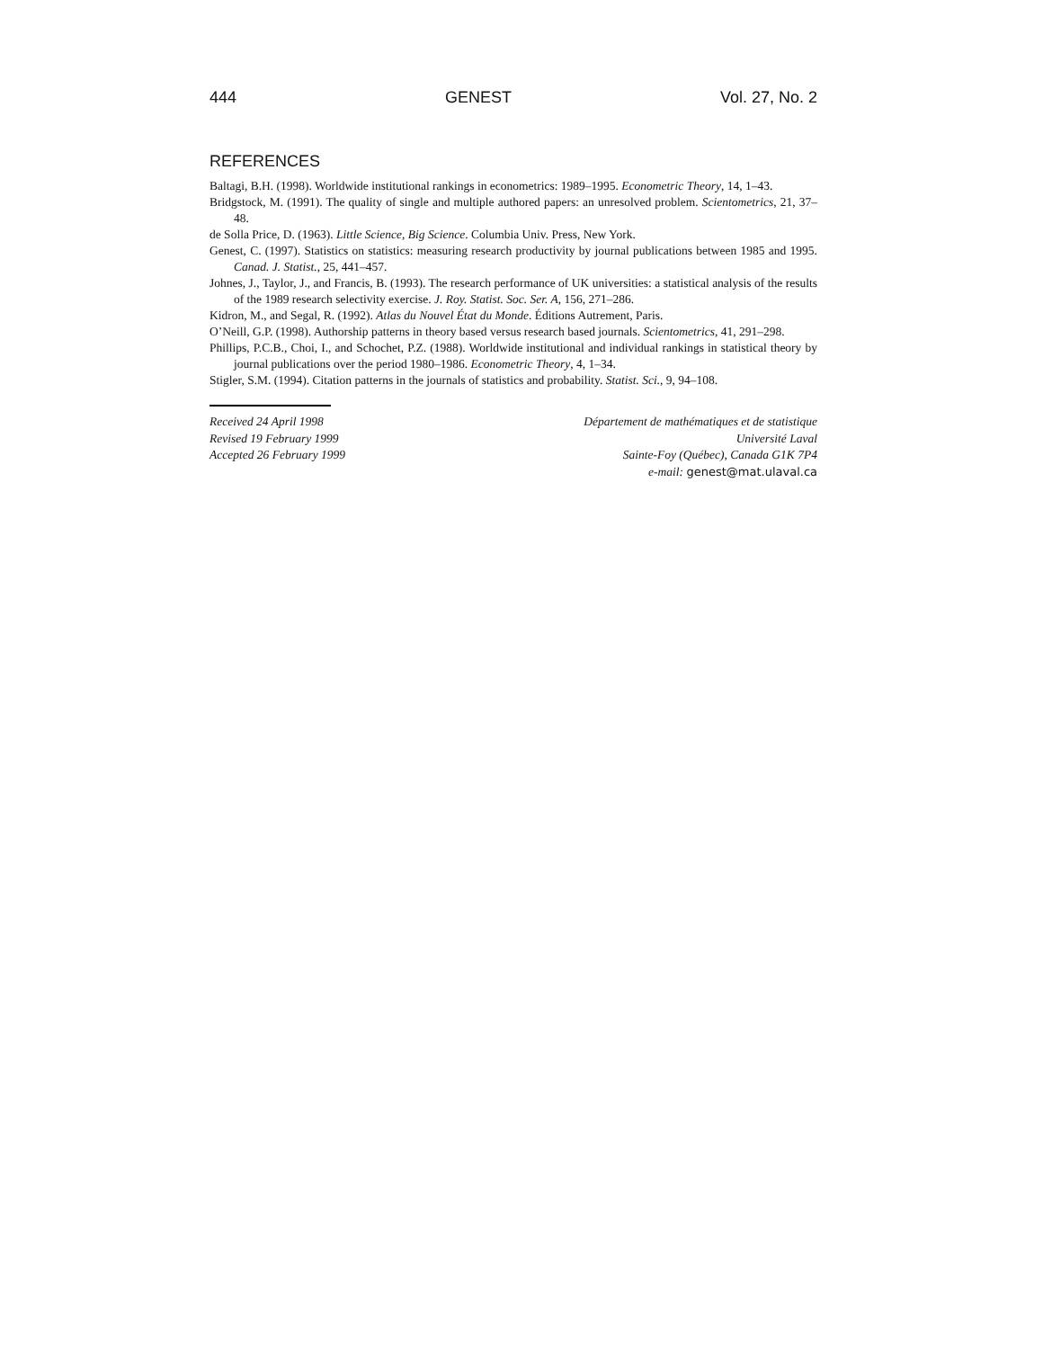444 GENEST Vol. 27, No. 2
REFERENCES
Baltagi, B.H. (1998). Worldwide institutional rankings in econometrics: 1989–1995. Econometric Theory, 14, 1–43.
Bridgstock, M. (1991). The quality of single and multiple authored papers: an unresolved problem. Scientometrics, 21, 37–48.
de Solla Price, D. (1963). Little Science, Big Science. Columbia Univ. Press, New York.
Genest, C. (1997). Statistics on statistics: measuring research productivity by journal publications between 1985 and 1995. Canad. J. Statist., 25, 441–457.
Johnes, J., Taylor, J., and Francis, B. (1993). The research performance of UK universities: a statistical analysis of the results of the 1989 research selectivity exercise. J. Roy. Statist. Soc. Ser. A, 156, 271–286.
Kidron, M., and Segal, R. (1992). Atlas du Nouvel État du Monde. Éditions Autrement, Paris.
O’Neill, G.P. (1998). Authorship patterns in theory based versus research based journals. Scientometrics, 41, 291–298.
Phillips, P.C.B., Choi, I., and Schochet, P.Z. (1988). Worldwide institutional and individual rankings in statistical theory by journal publications over the period 1980–1986. Econometric Theory, 4, 1–34.
Stigler, S.M. (1994). Citation patterns in the journals of statistics and probability. Statist. Sci., 9, 94–108.
Received 24 April 1998
Revised 19 February 1999
Accepted 26 February 1999
Département de mathématiques et de statistique
Université Laval
Sainte-Foy (Québec), Canada G1K 7P4
e-mail: genest@mat.ulaval.ca